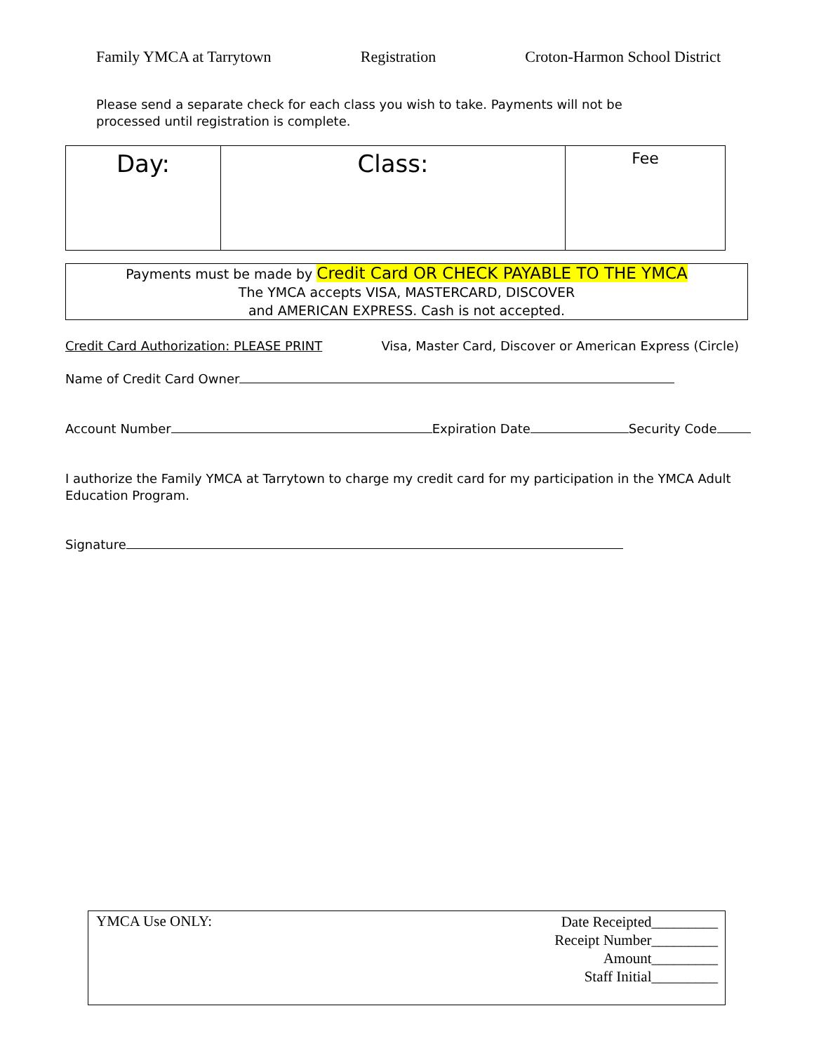Family YMCA at Tarrytown Registration Croton-Harmon School District
Please send a separate check for each class you wish to take. Payments will not be
processed until registration is complete.
| Day: | Class: | Fee |
Payments must be made by Credit Card OR CHECK PAYABLE TO THE YMCA
The YMCA accepts VISA, MASTERCARD, DISCOVER
and AMERICAN EXPRESS. Cash is not accepted.
Credit Card Authorization: PLEASE PRINT Visa, Master Card, Discover or American Express (Circle)
Name of Credit Card Owner
Account Number Expiration Date Security Code
I authorize the Family YMCA at Tarrytown to charge my credit card for my participation in the YMCA Adult Education Program.
Signature
YMCA Use ONLY:
Date Receipted_________
Receipt Number_________
Amount_________
Staff Initial_________